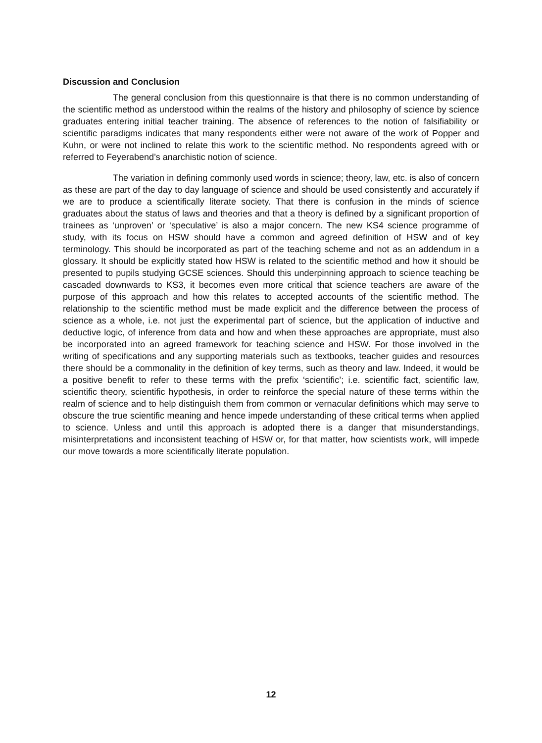Discussion and Conclusion
The general conclusion from this questionnaire is that there is no common understanding of the scientific method as understood within the realms of the history and philosophy of science by science graduates entering initial teacher training. The absence of references to the notion of falsifiability or scientific paradigms indicates that many respondents either were not aware of the work of Popper and Kuhn, or were not inclined to relate this work to the scientific method. No respondents agreed with or referred to Feyerabend’s anarchistic notion of science.
The variation in defining commonly used words in science; theory, law, etc. is also of concern as these are part of the day to day language of science and should be used consistently and accurately if we are to produce a scientifically literate society. That there is confusion in the minds of science graduates about the status of laws and theories and that a theory is defined by a significant proportion of trainees as ‘unproven’ or ‘speculative’ is also a major concern. The new KS4 science programme of study, with its focus on HSW should have a common and agreed definition of HSW and of key terminology. This should be incorporated as part of the teaching scheme and not as an addendum in a glossary. It should be explicitly stated how HSW is related to the scientific method and how it should be presented to pupils studying GCSE sciences. Should this underpinning approach to science teaching be cascaded downwards to KS3, it becomes even more critical that science teachers are aware of the purpose of this approach and how this relates to accepted accounts of the scientific method. The relationship to the scientific method must be made explicit and the difference between the process of science as a whole, i.e. not just the experimental part of science, but the application of inductive and deductive logic, of inference from data and how and when these approaches are appropriate, must also be incorporated into an agreed framework for teaching science and HSW. For those involved in the writing of specifications and any supporting materials such as textbooks, teacher guides and resources there should be a commonality in the definition of key terms, such as theory and law. Indeed, it would be a positive benefit to refer to these terms with the prefix ‘scientific’; i.e. scientific fact, scientific law, scientific theory, scientific hypothesis, in order to reinforce the special nature of these terms within the realm of science and to help distinguish them from common or vernacular definitions which may serve to obscure the true scientific meaning and hence impede understanding of these critical terms when applied to science. Unless and until this approach is adopted there is a danger that misunderstandings, misinterpretations and inconsistent teaching of HSW or, for that matter, how scientists work, will impede our move towards a more scientifically literate population.
12